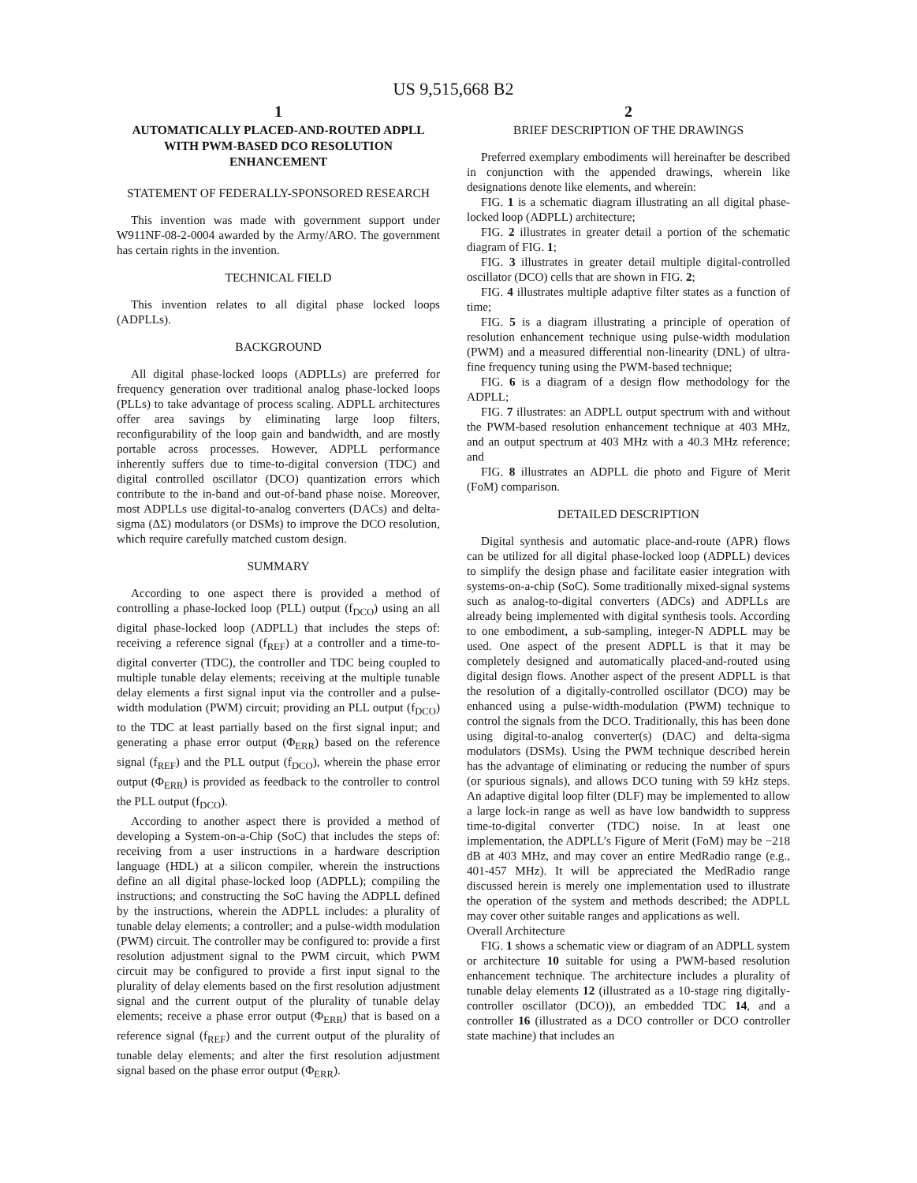US 9,515,668 B2
1
AUTOMATICALLY PLACED-AND-ROUTED ADPLL WITH PWM-BASED DCO RESOLUTION ENHANCEMENT
STATEMENT OF FEDERALLY-SPONSORED RESEARCH
This invention was made with government support under W911NF-08-2-0004 awarded by the Army/ARO. The government has certain rights in the invention.
TECHNICAL FIELD
This invention relates to all digital phase locked loops (ADPLLs).
BACKGROUND
All digital phase-locked loops (ADPLLs) are preferred for frequency generation over traditional analog phase-locked loops (PLLs) to take advantage of process scaling. ADPLL architectures offer area savings by eliminating large loop filters, reconfigurability of the loop gain and bandwidth, and are mostly portable across processes. However, ADPLL performance inherently suffers due to time-to-digital conversion (TDC) and digital controlled oscillator (DCO) quantization errors which contribute to the in-band and out-of-band phase noise. Moreover, most ADPLLs use digital-to-analog converters (DACs) and delta-sigma (ΔΣ) modulators (or DSMs) to improve the DCO resolution, which require carefully matched custom design.
SUMMARY
According to one aspect there is provided a method of controlling a phase-locked loop (PLL) output (f<sub>DCO</sub>) using an all digital phase-locked loop (ADPLL) that includes the steps of: receiving a reference signal (f<sub>REF</sub>) at a controller and a time-to-digital converter (TDC), the controller and TDC being coupled to multiple tunable delay elements; receiving at the multiple tunable delay elements a first signal input via the controller and a pulse-width modulation (PWM) circuit; providing an PLL output (f<sub>DCO</sub>) to the TDC at least partially based on the first signal input; and generating a phase error output (Φ<sub>ERR</sub>) based on the reference signal (f<sub>REF</sub>) and the PLL output (f<sub>DCO</sub>), wherein the phase error output (Φ<sub>ERR</sub>) is provided as feedback to the controller to control the PLL output (f<sub>DCO</sub>).
According to another aspect there is provided a method of developing a System-on-a-Chip (SoC) that includes the steps of: receiving from a user instructions in a hardware description language (HDL) at a silicon compiler, wherein the instructions define an all digital phase-locked loop (ADPLL); compiling the instructions; and constructing the SoC having the ADPLL defined by the instructions, wherein the ADPLL includes: a plurality of tunable delay elements; a controller; and a pulse-width modulation (PWM) circuit. The controller may be configured to: provide a first resolution adjustment signal to the PWM circuit, which PWM circuit may be configured to provide a first input signal to the plurality of delay elements based on the first resolution adjustment signal and the current output of the plurality of tunable delay elements; receive a phase error output (Φ<sub>ERR</sub>) that is based on a reference signal (f<sub>REF</sub>) and the current output of the plurality of tunable delay elements; and alter the first resolution adjustment signal based on the phase error output (Φ<sub>ERR</sub>).
2
BRIEF DESCRIPTION OF THE DRAWINGS
Preferred exemplary embodiments will hereinafter be described in conjunction with the appended drawings, wherein like designations denote like elements, and wherein:
FIG. 1 is a schematic diagram illustrating an all digital phase-locked loop (ADPLL) architecture;
FIG. 2 illustrates in greater detail a portion of the schematic diagram of FIG. 1;
FIG. 3 illustrates in greater detail multiple digital-controlled oscillator (DCO) cells that are shown in FIG. 2;
FIG. 4 illustrates multiple adaptive filter states as a function of time;
FIG. 5 is a diagram illustrating a principle of operation of resolution enhancement technique using pulse-width modulation (PWM) and a measured differential non-linearity (DNL) of ultra-fine frequency tuning using the PWM-based technique;
FIG. 6 is a diagram of a design flow methodology for the ADPLL;
FIG. 7 illustrates: an ADPLL output spectrum with and without the PWM-based resolution enhancement technique at 403 MHz, and an output spectrum at 403 MHz with a 40.3 MHz reference; and
FIG. 8 illustrates an ADPLL die photo and Figure of Merit (FoM) comparison.
DETAILED DESCRIPTION
Digital synthesis and automatic place-and-route (APR) flows can be utilized for all digital phase-locked loop (ADPLL) devices to simplify the design phase and facilitate easier integration with systems-on-a-chip (SoC). Some traditionally mixed-signal systems such as analog-to-digital converters (ADCs) and ADPLLs are already being implemented with digital synthesis tools. According to one embodiment, a sub-sampling, integer-N ADPLL may be used. One aspect of the present ADPLL is that it may be completely designed and automatically placed-and-routed using digital design flows. Another aspect of the present ADPLL is that the resolution of a digitally-controlled oscillator (DCO) may be enhanced using a pulse-width-modulation (PWM) technique to control the signals from the DCO. Traditionally, this has been done using digital-to-analog converter(s) (DAC) and delta-sigma modulators (DSMs). Using the PWM technique described herein has the advantage of eliminating or reducing the number of spurs (or spurious signals), and allows DCO tuning with 59 kHz steps. An adaptive digital loop filter (DLF) may be implemented to allow a large lock-in range as well as have low bandwidth to suppress time-to-digital converter (TDC) noise. In at least one implementation, the ADPLL’s Figure of Merit (FoM) may be −218 dB at 403 MHz, and may cover an entire MedRadio range (e.g., 401-457 MHz). It will be appreciated the MedRadio range discussed herein is merely one implementation used to illustrate the operation of the system and methods described; the ADPLL may cover other suitable ranges and applications as well.
Overall Architecture
FIG. 1 shows a schematic view or diagram of an ADPLL system or architecture 10 suitable for using a PWM-based resolution enhancement technique. The architecture includes a plurality of tunable delay elements 12 (illustrated as a 10-stage ring digitally-controller oscillator (DCO)), an embedded TDC 14, and a controller 16 (illustrated as a DCO controller or DCO controller state machine) that includes an